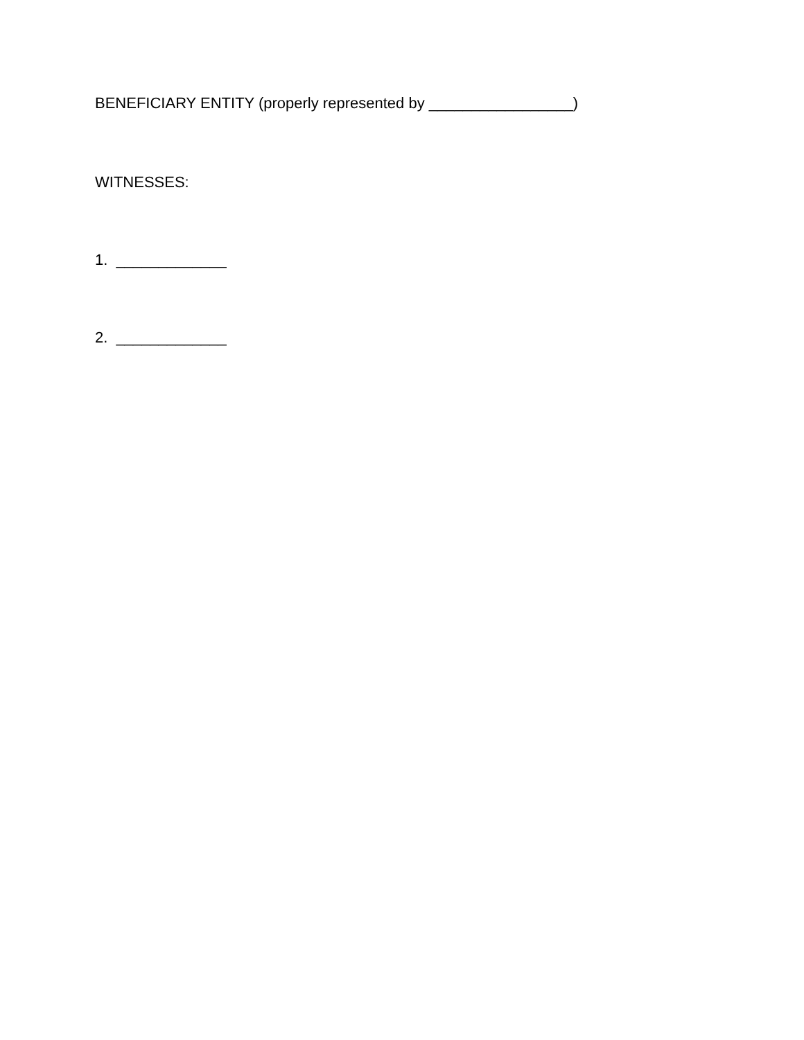BENEFICIARY ENTITY (properly represented by _________________)
WITNESSES:
1. _____________
2. _____________